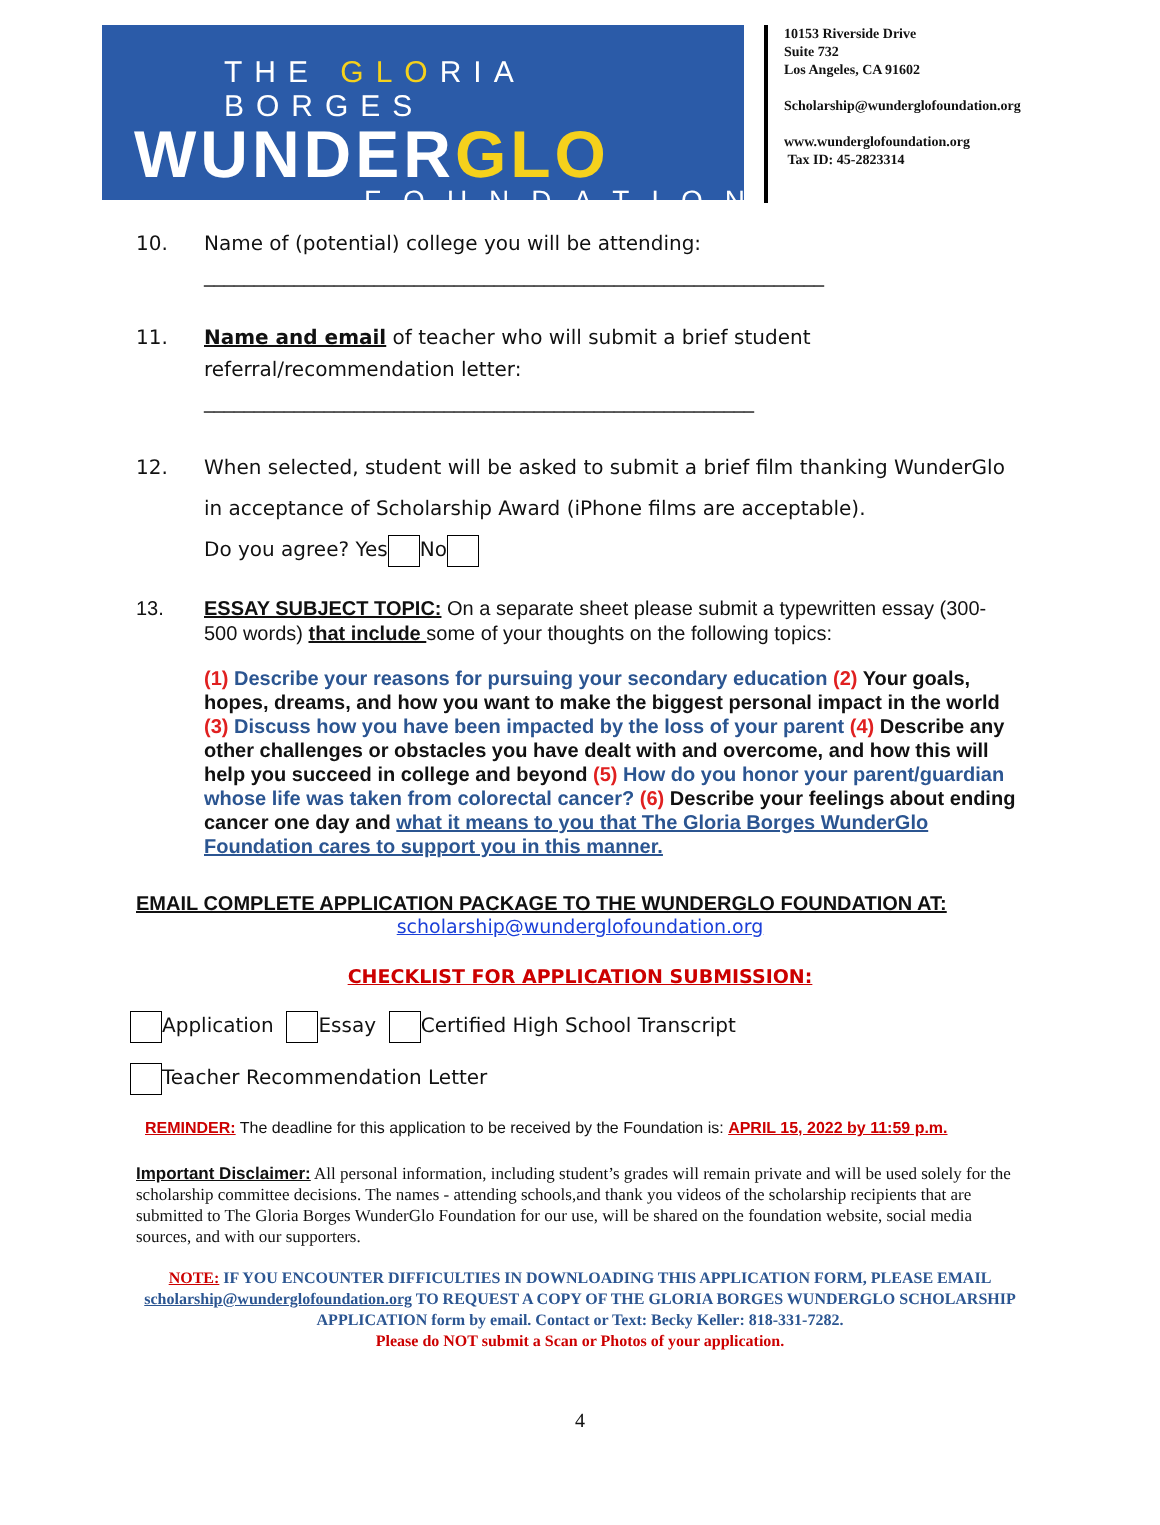THE GLORIA BORGES
WUNDERGLO
FOUNDATION
10153 Riverside Drive
Suite 732
Los Angeles, CA 91602
Scholarship@wunderglofoundation.org
www.wunderglofoundation.org
Tax ID: 45-2823314
10. Name of (potential) college you will be attending:
______________________________________________________________
11. Name and email of teacher who will submit a brief student referral/recommendation letter: _______________________________________________________
12. When selected, student will be asked to submit a brief film thanking WunderGlo in acceptance of Scholarship Award (iPhone films are acceptable).
Do you agree? Yes No
13. ESSAY SUBJECT TOPIC: On a separate sheet please submit a typewritten essay (300-500 words) that include some of your thoughts on the following topics:
(1) Describe your reasons for pursuing your secondary education (2) Your goals, hopes, dreams, and how you want to make the biggest personal impact in the world (3) Discuss how you have been impacted by the loss of your parent (4) Describe any other challenges or obstacles you have dealt with and overcome, and how this will help you succeed in college and beyond (5) How do you honor your parent/guardian whose life was taken from colorectal cancer? (6) Describe your feelings about ending cancer one day and what it means to you that The Gloria Borges WunderGlo Foundation cares to support you in this manner.
EMAIL COMPLETE APPLICATION PACKAGE TO THE WUNDERGLO FOUNDATION AT:
scholarship@wunderglofoundation.org
CHECKLIST FOR APPLICATION SUBMISSION:
Application Essay Certified High School Transcript
Teacher Recommendation Letter
REMINDER: The deadline for this application to be received by the Foundation is: APRIL 15, 2022 by 11:59 p.m.
Important Disclaimer: All personal information, including student’s grades will remain private and will be used solely for the scholarship committee decisions. The names - attending schools,and thank you videos of the scholarship recipients that are submitted to The Gloria Borges WunderGlo Foundation for our use, will be shared on the foundation website, social media sources, and with our supporters.
NOTE: IF YOU ENCOUNTER DIFFICULTIES IN DOWNLOADING THIS APPLICATION FORM, PLEASE EMAIL scholarship@wunderglofoundation.org TO REQUEST A COPY OF THE GLORIA BORGES WUNDERGLO SCHOLARSHIP APPLICATION form by email. Contact or Text: Becky Keller: 818-331-7282.
Please do NOT submit a Scan or Photos of your application.
4